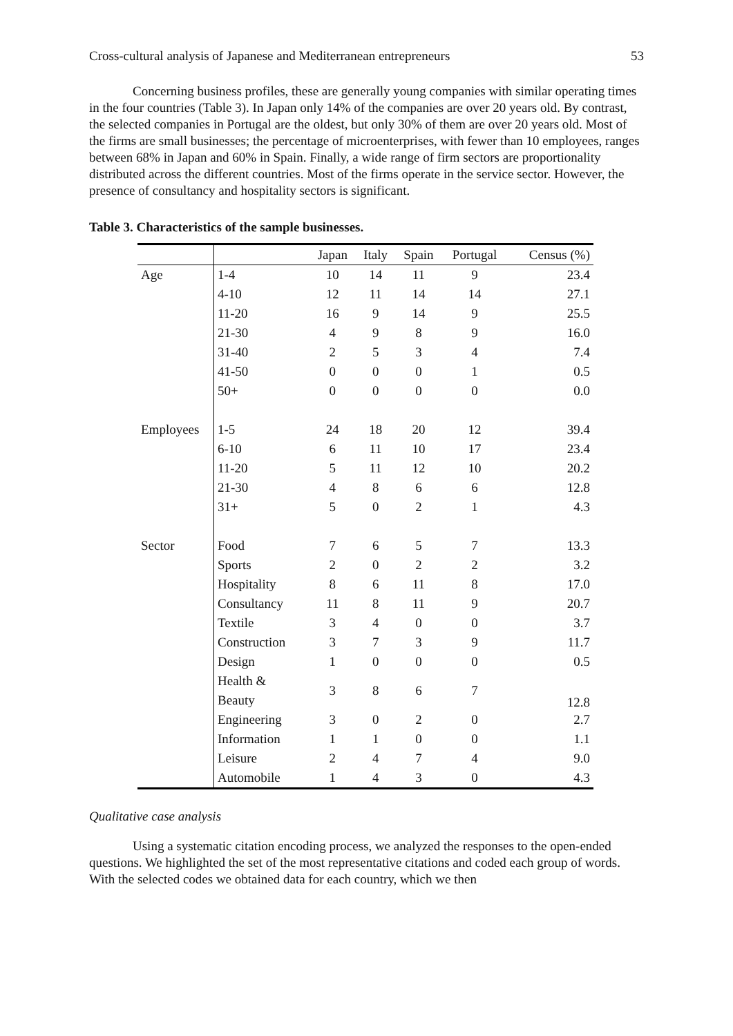Cross-cultural analysis of Japanese and Mediterranean entrepreneurs 53
Concerning business profiles, these are generally young companies with similar operating times in the four countries (Table 3). In Japan only 14% of the companies are over 20 years old. By contrast, the selected companies in Portugal are the oldest, but only 30% of them are over 20 years old. Most of the firms are small businesses; the percentage of microenterprises, with fewer than 10 employees, ranges between 68% in Japan and 60% in Spain. Finally, a wide range of firm sectors are proportionality distributed across the different countries. Most of the firms operate in the service sector. However, the presence of consultancy and hospitality sectors is significant.
Table 3. Characteristics of the sample businesses.
| | | Japan | Italy | Spain | Portugal | Census (%) |
| --- | --- | --- | --- | --- | --- | --- |
| Age | 1-4 | 10 | 14 | 11 | 9 | 23.4 |
| | 4-10 | 12 | 11 | 14 | 14 | 27.1 |
| | 11-20 | 16 | 9 | 14 | 9 | 25.5 |
| | 21-30 | 4 | 9 | 8 | 9 | 16.0 |
| | 31-40 | 2 | 5 | 3 | 4 | 7.4 |
| | 41-50 | 0 | 0 | 0 | 1 | 0.5 |
| | 50+ | 0 | 0 | 0 | 0 | 0.0 |
| Employees | 1-5 | 24 | 18 | 20 | 12 | 39.4 |
| | 6-10 | 6 | 11 | 10 | 17 | 23.4 |
| | 11-20 | 5 | 11 | 12 | 10 | 20.2 |
| | 21-30 | 4 | 8 | 6 | 6 | 12.8 |
| | 31+ | 5 | 0 | 2 | 1 | 4.3 |
| Sector | Food | 7 | 6 | 5 | 7 | 13.3 |
| | Sports | 2 | 0 | 2 | 2 | 3.2 |
| | Hospitality | 8 | 6 | 11 | 8 | 17.0 |
| | Consultancy | 11 | 8 | 11 | 9 | 20.7 |
| | Textile | 3 | 4 | 0 | 0 | 3.7 |
| | Construction | 3 | 7 | 3 | 9 | 11.7 |
| | Design | 1 | 0 | 0 | 0 | 0.5 |
| | Health & Beauty | 3 | 8 | 6 | 7 | 12.8 |
| | Engineering | 3 | 0 | 2 | 0 | 2.7 |
| | Information | 1 | 1 | 0 | 0 | 1.1 |
| | Leisure | 2 | 4 | 7 | 4 | 9.0 |
| | Automobile | 1 | 4 | 3 | 0 | 4.3 |
Qualitative case analysis
Using a systematic citation encoding process, we analyzed the responses to the open-ended questions. We highlighted the set of the most representative citations and coded each group of words. With the selected codes we obtained data for each country, which we then